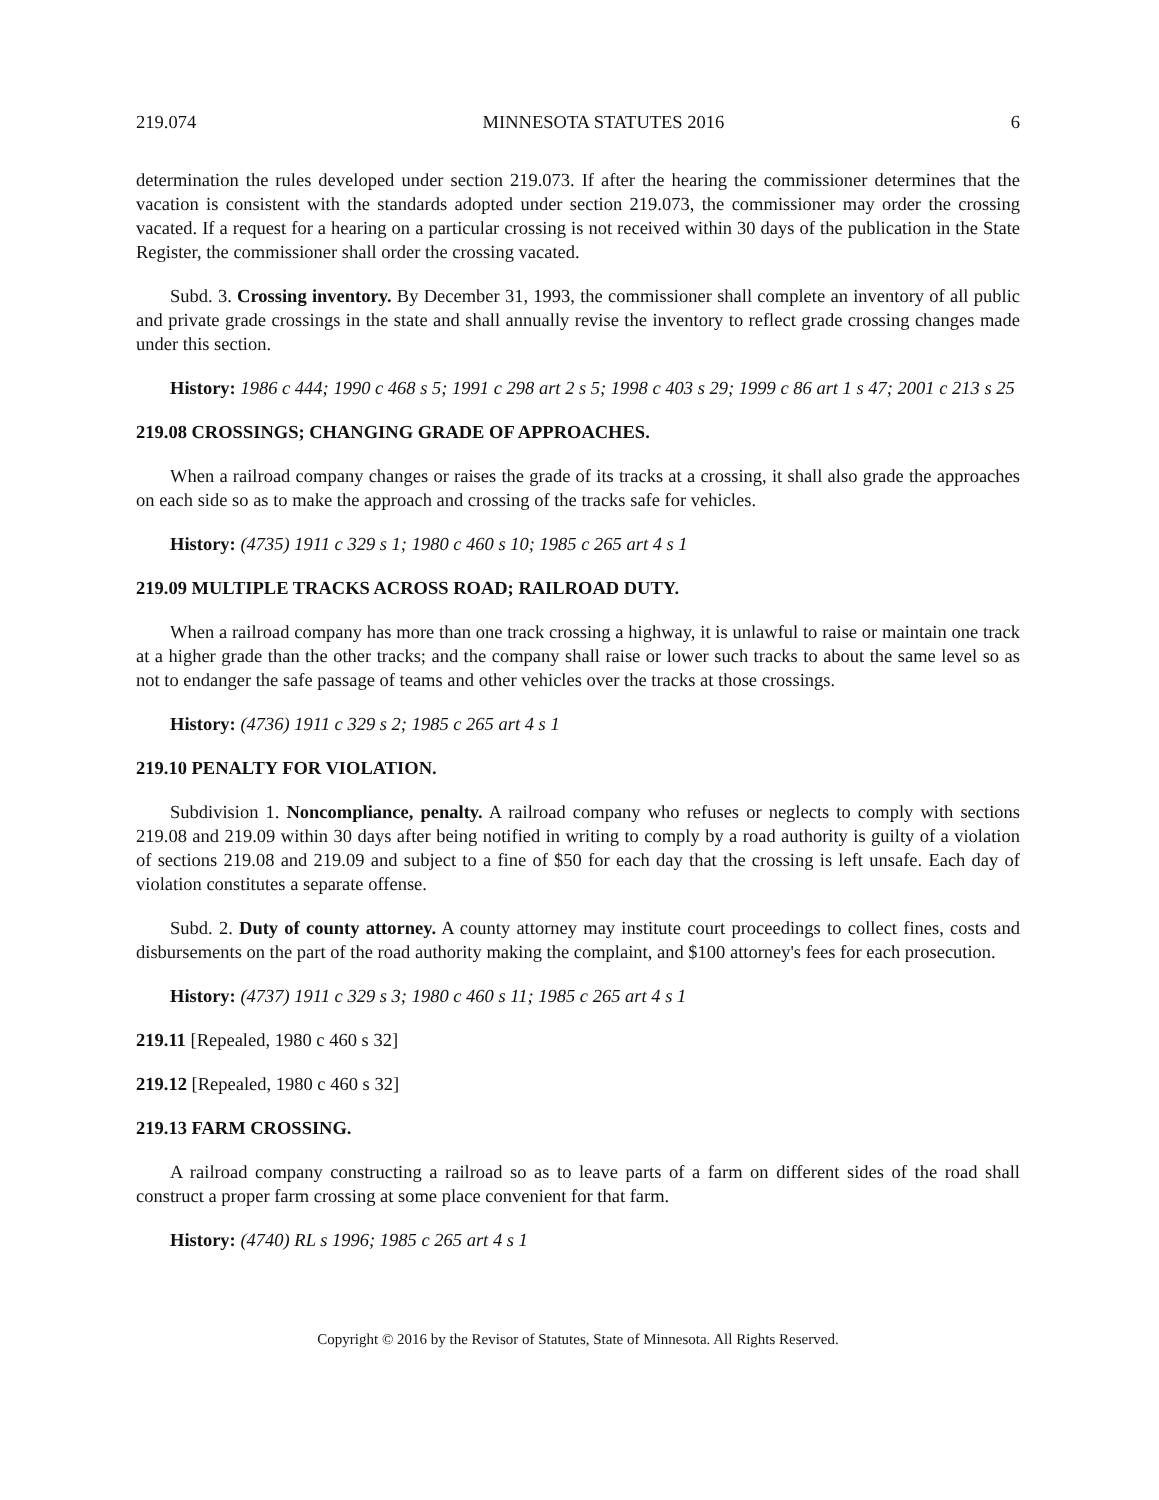219.074 MINNESOTA STATUTES 2016 6
determination the rules developed under section 219.073. If after the hearing the commissioner determines that the vacation is consistent with the standards adopted under section 219.073, the commissioner may order the crossing vacated. If a request for a hearing on a particular crossing is not received within 30 days of the publication in the State Register, the commissioner shall order the crossing vacated.
Subd. 3. Crossing inventory. By December 31, 1993, the commissioner shall complete an inventory of all public and private grade crossings in the state and shall annually revise the inventory to reflect grade crossing changes made under this section.
History: 1986 c 444; 1990 c 468 s 5; 1991 c 298 art 2 s 5; 1998 c 403 s 29; 1999 c 86 art 1 s 47; 2001 c 213 s 25
219.08 CROSSINGS; CHANGING GRADE OF APPROACHES.
When a railroad company changes or raises the grade of its tracks at a crossing, it shall also grade the approaches on each side so as to make the approach and crossing of the tracks safe for vehicles.
History: (4735) 1911 c 329 s 1; 1980 c 460 s 10; 1985 c 265 art 4 s 1
219.09 MULTIPLE TRACKS ACROSS ROAD; RAILROAD DUTY.
When a railroad company has more than one track crossing a highway, it is unlawful to raise or maintain one track at a higher grade than the other tracks; and the company shall raise or lower such tracks to about the same level so as not to endanger the safe passage of teams and other vehicles over the tracks at those crossings.
History: (4736) 1911 c 329 s 2; 1985 c 265 art 4 s 1
219.10 PENALTY FOR VIOLATION.
Subdivision 1. Noncompliance, penalty. A railroad company who refuses or neglects to comply with sections 219.08 and 219.09 within 30 days after being notified in writing to comply by a road authority is guilty of a violation of sections 219.08 and 219.09 and subject to a fine of $50 for each day that the crossing is left unsafe. Each day of violation constitutes a separate offense.
Subd. 2. Duty of county attorney. A county attorney may institute court proceedings to collect fines, costs and disbursements on the part of the road authority making the complaint, and $100 attorney's fees for each prosecution.
History: (4737) 1911 c 329 s 3; 1980 c 460 s 11; 1985 c 265 art 4 s 1
219.11 [Repealed, 1980 c 460 s 32]
219.12 [Repealed, 1980 c 460 s 32]
219.13 FARM CROSSING.
A railroad company constructing a railroad so as to leave parts of a farm on different sides of the road shall construct a proper farm crossing at some place convenient for that farm.
History: (4740) RL s 1996; 1985 c 265 art 4 s 1
Copyright © 2016 by the Revisor of Statutes, State of Minnesota. All Rights Reserved.